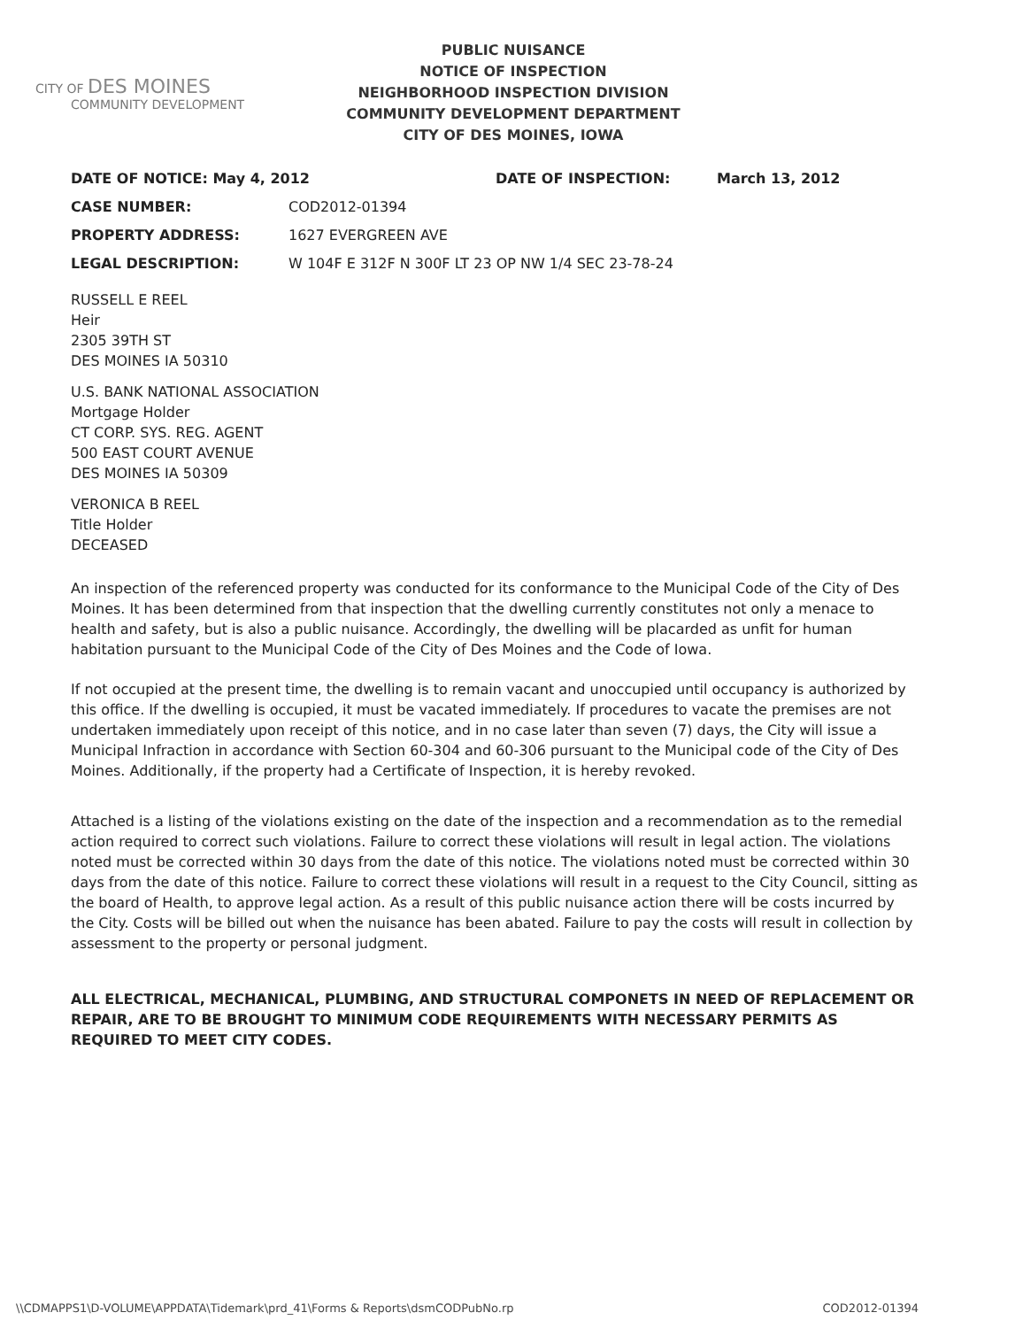CITY OF DES MOINES
COMMUNITY DEVELOPMENT
PUBLIC NUISANCE
NOTICE OF INSPECTION
NEIGHBORHOOD INSPECTION DIVISION
COMMUNITY DEVELOPMENT DEPARTMENT
CITY OF DES MOINES, IOWA
DATE OF NOTICE: May 4, 2012 DATE OF INSPECTION: March 13, 2012
CASE NUMBER: COD2012-01394
PROPERTY ADDRESS: 1627 EVERGREEN AVE
LEGAL DESCRIPTION: W 104F E 312F N 300F LT 23 OP NW 1/4 SEC 23-78-24
RUSSELL E REEL
Heir
2305 39TH ST
DES MOINES IA 50310
U.S. BANK NATIONAL ASSOCIATION
Mortgage Holder
CT CORP. SYS. REG. AGENT
500 EAST COURT AVENUE
DES MOINES IA 50309
VERONICA B REEL
Title Holder
DECEASED
An inspection of the referenced property was conducted for its conformance to the Municipal Code of the City of Des Moines. It has been determined from that inspection that the dwelling currently constitutes not only a menace to health and safety, but is also a public nuisance. Accordingly, the dwelling will be placarded as unfit for human habitation pursuant to the Municipal Code of the City of Des Moines and the Code of Iowa.
If not occupied at the present time, the dwelling is to remain vacant and unoccupied until occupancy is authorized by this office. If the dwelling is occupied, it must be vacated immediately. If procedures to vacate the premises are not undertaken immediately upon receipt of this notice, and in no case later than seven (7) days, the City will issue a Municipal Infraction in accordance with Section 60-304 and 60-306 pursuant to the Municipal code of the City of Des Moines. Additionally, if the property had a Certificate of Inspection, it is hereby revoked.
Attached is a listing of the violations existing on the date of the inspection and a recommendation as to the remedial action required to correct such violations. Failure to correct these violations will result in legal action. The violations noted must be corrected within 30 days from the date of this notice. The violations noted must be corrected within 30 days from the date of this notice. Failure to correct these violations will result in a request to the City Council, sitting as the board of Health, to approve legal action. As a result of this public nuisance action there will be costs incurred by the City. Costs will be billed out when the nuisance has been abated. Failure to pay the costs will result in collection by assessment to the property or personal judgment.
ALL ELECTRICAL, MECHANICAL, PLUMBING, AND STRUCTURAL COMPONETS IN NEED OF REPLACEMENT OR REPAIR, ARE TO BE BROUGHT TO MINIMUM CODE REQUIREMENTS WITH NECESSARY PERMITS AS REQUIRED TO MEET CITY CODES.
\\CDMAPPS1\D-VOLUME\APPDATA\Tidemark\prd_41\Forms & Reports\dsmCODPubNo.rp COD2012-01394